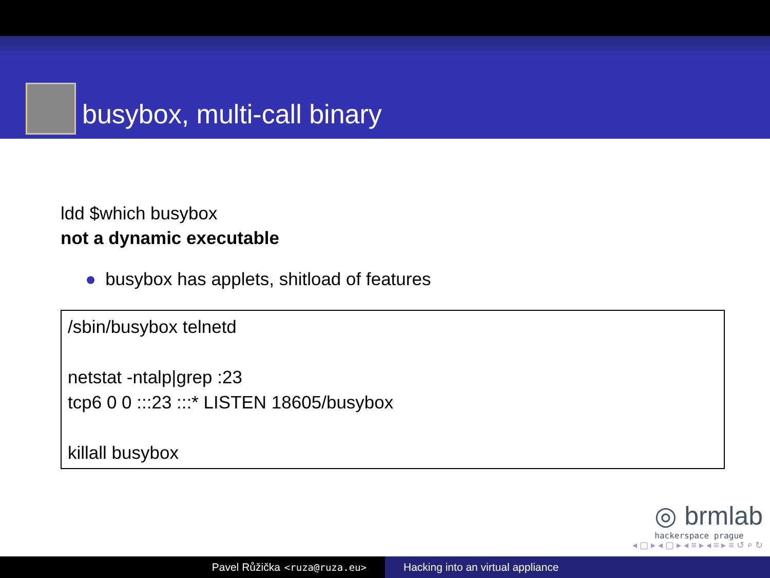busybox, multi-call binary
ldd $which busybox
not a dynamic executable
● busybox has applets, shitload of features
/sbin/busybox telnetd
netstat -ntalp|grep :23
tcp6 0 0 :::23 :::* LISTEN 18605/busybox
killall busybox
◎ brmlab
hackerspace prague
◂ ▢ ▸ ◂ ▢ ▸ ◂ ≡ ▸ ◂ ≡ ▸ ≡ ↺ ⌕ ↻
Pavel Růžička <ruza@ruza.eu> Hacking into an virtual appliance